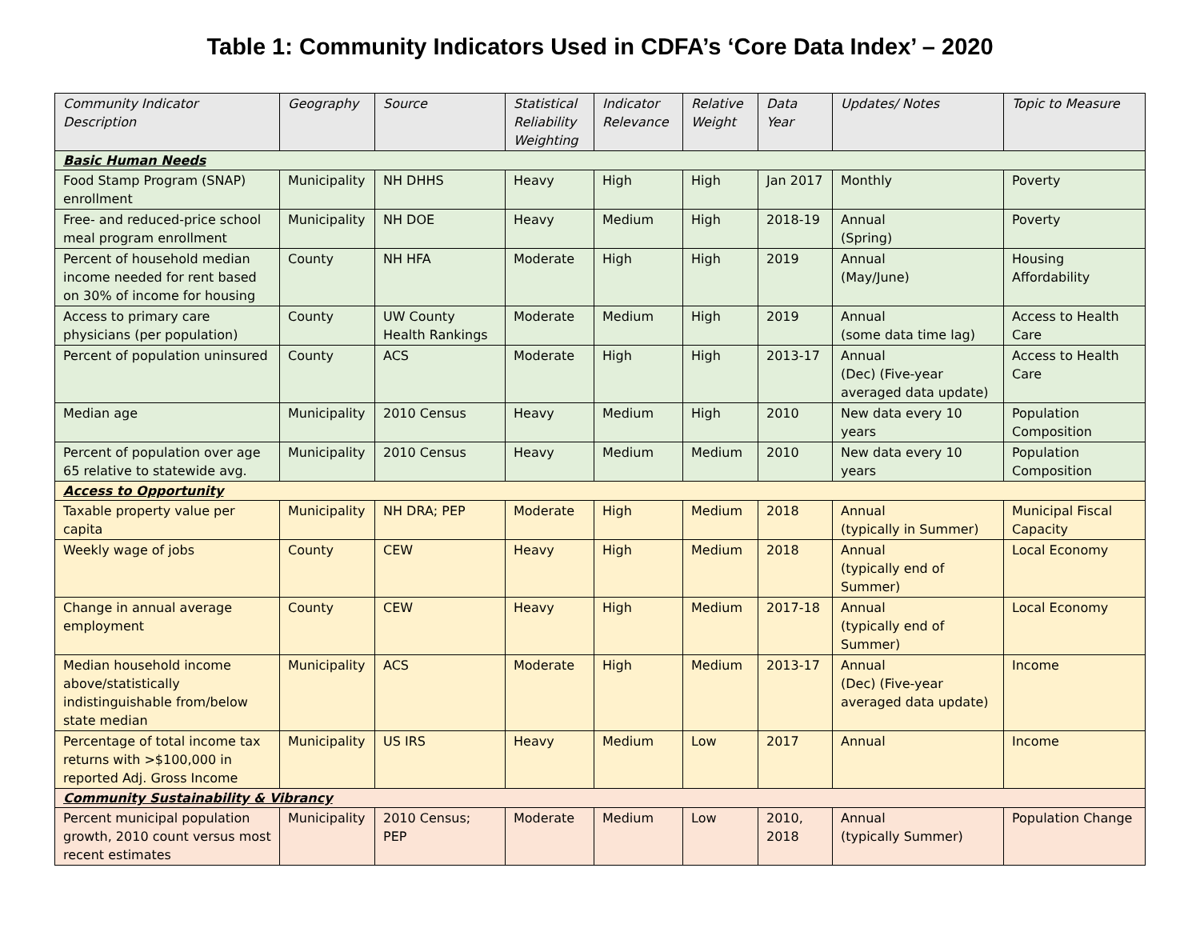Table 1: Community Indicators Used in CDFA’s ‘Core Data Index’ – 2020
| Community Indicator Description | Geography | Source | Statistical Reliability Weighting | Indicator Relevance | Relative Weight | Data Year | Updates/ Notes | Topic to Measure |
| --- | --- | --- | --- | --- | --- | --- | --- | --- |
| Basic Human Needs | | | | | | | | |
| Food Stamp Program (SNAP) enrollment | Municipality | NH DHHS | Heavy | High | High | Jan 2017 | Monthly | Poverty |
| Free- and reduced-price school meal program enrollment | Municipality | NH DOE | Heavy | Medium | High | 2018-19 | Annual (Spring) | Poverty |
| Percent of household median income needed for rent based on 30% of income for housing | County | NH HFA | Moderate | High | High | 2019 | Annual (May/June) | Housing Affordability |
| Access to primary care physicians (per population) | County | UW County Health Rankings | Moderate | Medium | High | 2019 | Annual (some data time lag) | Access to Health Care |
| Percent of population uninsured | County | ACS | Moderate | High | High | 2013-17 | Annual (Dec) (Five-year averaged data update) | Access to Health Care |
| Median age | Municipality | 2010 Census | Heavy | Medium | High | 2010 | New data every 10 years | Population Composition |
| Percent of population over age 65 relative to statewide avg. | Municipality | 2010 Census | Heavy | Medium | Medium | 2010 | New data every 10 years | Population Composition |
| Access to Opportunity | | | | | | | | |
| Taxable property value per capita | Municipality | NH DRA; PEP | Moderate | High | Medium | 2018 | Annual (typically in Summer) | Municipal Fiscal Capacity |
| Weekly wage of jobs | County | CEW | Heavy | High | Medium | 2018 | Annual (typically end of Summer) | Local Economy |
| Change in annual average employment | County | CEW | Heavy | High | Medium | 2017-18 | Annual (typically end of Summer) | Local Economy |
| Median household income above/statistically indistinguishable from/below state median | Municipality | ACS | Moderate | High | Medium | 2013-17 | Annual (Dec) (Five-year averaged data update) | Income |
| Percentage of total income tax returns with >$100,000 in reported Adj. Gross Income | Municipality | US IRS | Heavy | Medium | Low | 2017 | Annual | Income |
| Community Sustainability & Vibrancy | | | | | | | | |
| Percent municipal population growth, 2010 count versus most recent estimates | Municipality | 2010 Census; PEP | Moderate | Medium | Low | 2010, 2018 | Annual (typically Summer) | Population Change |